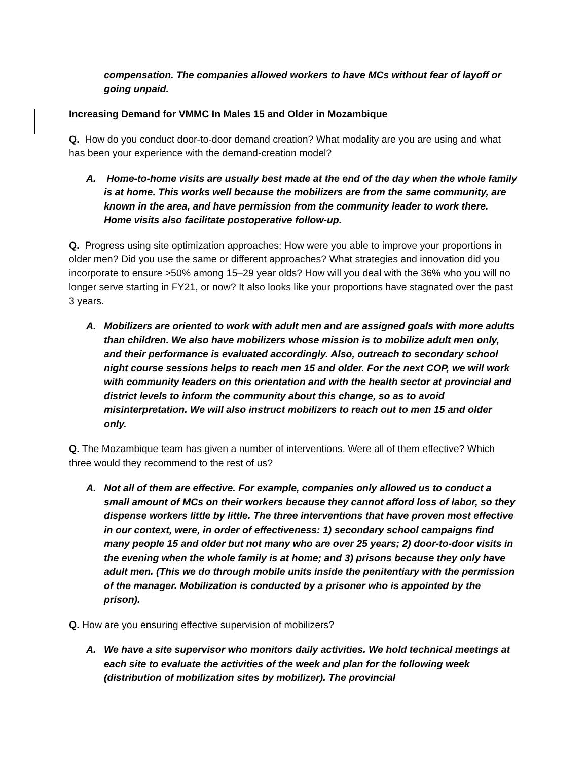compensation. The companies allowed workers to have MCs without fear of layoff or going unpaid.
Increasing Demand for VMMC In Males 15 and Older in Mozambique
Q. How do you conduct door-to-door demand creation? What modality are you are using and what has been your experience with the demand-creation model?
A. Home-to-home visits are usually best made at the end of the day when the whole family is at home. This works well because the mobilizers are from the same community, are known in the area, and have permission from the community leader to work there. Home visits also facilitate postoperative follow-up.
Q. Progress using site optimization approaches: How were you able to improve your proportions in older men? Did you use the same or different approaches? What strategies and innovation did you incorporate to ensure >50% among 15–29 year olds? How will you deal with the 36% who you will no longer serve starting in FY21, or now? It also looks like your proportions have stagnated over the past 3 years.
A. Mobilizers are oriented to work with adult men and are assigned goals with more adults than children. We also have mobilizers whose mission is to mobilize adult men only, and their performance is evaluated accordingly. Also, outreach to secondary school night course sessions helps to reach men 15 and older. For the next COP, we will work with community leaders on this orientation and with the health sector at provincial and district levels to inform the community about this change, so as to avoid misinterpretation. We will also instruct mobilizers to reach out to men 15 and older only.
Q. The Mozambique team has given a number of interventions. Were all of them effective? Which three would they recommend to the rest of us?
A. Not all of them are effective. For example, companies only allowed us to conduct a small amount of MCs on their workers because they cannot afford loss of labor, so they dispense workers little by little. The three interventions that have proven most effective in our context, were, in order of effectiveness: 1) secondary school campaigns find many people 15 and older but not many who are over 25 years; 2) door-to-door visits in the evening when the whole family is at home; and 3) prisons because they only have adult men. (This we do through mobile units inside the penitentiary with the permission of the manager. Mobilization is conducted by a prisoner who is appointed by the prison).
Q. How are you ensuring effective supervision of mobilizers?
A. We have a site supervisor who monitors daily activities. We hold technical meetings at each site to evaluate the activities of the week and plan for the following week (distribution of mobilization sites by mobilizer). The provincial